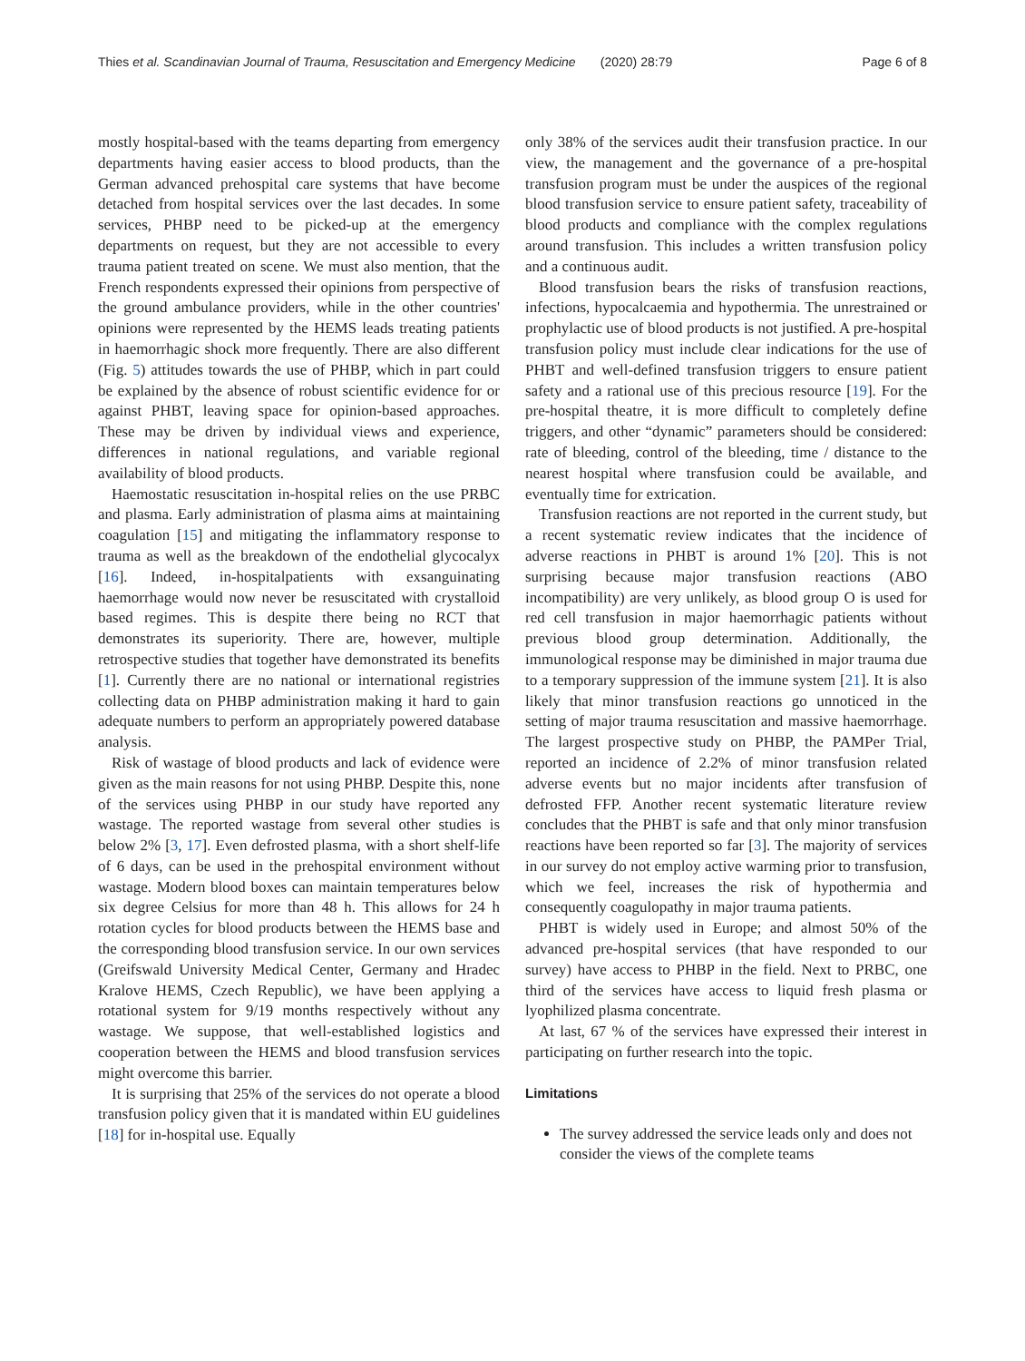Thies et al. Scandinavian Journal of Trauma, Resuscitation and Emergency Medicine (2020) 28:79 Page 6 of 8
mostly hospital-based with the teams departing from emergency departments having easier access to blood products, than the German advanced prehospital care systems that have become detached from hospital services over the last decades. In some services, PHBP need to be picked-up at the emergency departments on request, but they are not accessible to every trauma patient treated on scene. We must also mention, that the French respondents expressed their opinions from perspective of the ground ambulance providers, while in the other countries' opinions were represented by the HEMS leads treating patients in haemorrhagic shock more frequently. There are also different (Fig. 5) attitudes towards the use of PHBP, which in part could be explained by the absence of robust scientific evidence for or against PHBT, leaving space for opinion-based approaches. These may be driven by individual views and experience, differences in national regulations, and variable regional availability of blood products.
Haemostatic resuscitation in-hospital relies on the use PRBC and plasma. Early administration of plasma aims at maintaining coagulation [15] and mitigating the inflammatory response to trauma as well as the breakdown of the endothelial glycocalyx [16]. Indeed, in-hospitalpatients with exsanguinating haemorrhage would now never be resuscitated with crystalloid based regimes. This is despite there being no RCT that demonstrates its superiority. There are, however, multiple retrospective studies that together have demonstrated its benefits [1]. Currently there are no national or international registries collecting data on PHBP administration making it hard to gain adequate numbers to perform an appropriately powered database analysis.
Risk of wastage of blood products and lack of evidence were given as the main reasons for not using PHBP. Despite this, none of the services using PHBP in our study have reported any wastage. The reported wastage from several other studies is below 2% [3, 17]. Even defrosted plasma, with a short shelf-life of 6 days, can be used in the prehospital environment without wastage. Modern blood boxes can maintain temperatures below six degree Celsius for more than 48 h. This allows for 24 h rotation cycles for blood products between the HEMS base and the corresponding blood transfusion service. In our own services (Greifswald University Medical Center, Germany and Hradec Kralove HEMS, Czech Republic), we have been applying a rotational system for 9/19 months respectively without any wastage. We suppose, that well-established logistics and cooperation between the HEMS and blood transfusion services might overcome this barrier.
It is surprising that 25% of the services do not operate a blood transfusion policy given that it is mandated within EU guidelines [18] for in-hospital use. Equally
only 38% of the services audit their transfusion practice. In our view, the management and the governance of a pre-hospital transfusion program must be under the auspices of the regional blood transfusion service to ensure patient safety, traceability of blood products and compliance with the complex regulations around transfusion. This includes a written transfusion policy and a continuous audit.
Blood transfusion bears the risks of transfusion reactions, infections, hypocalcaemia and hypothermia. The unrestrained or prophylactic use of blood products is not justified. A pre-hospital transfusion policy must include clear indications for the use of PHBT and well-defined transfusion triggers to ensure patient safety and a rational use of this precious resource [19]. For the pre-hospital theatre, it is more difficult to completely define triggers, and other “dynamic” parameters should be considered: rate of bleeding, control of the bleeding, time / distance to the nearest hospital where transfusion could be available, and eventually time for extrication.
Transfusion reactions are not reported in the current study, but a recent systematic review indicates that the incidence of adverse reactions in PHBT is around 1% [20]. This is not surprising because major transfusion reactions (ABO incompatibility) are very unlikely, as blood group O is used for red cell transfusion in major haemorrhagic patients without previous blood group determination. Additionally, the immunological response may be diminished in major trauma due to a temporary suppression of the immune system [21]. It is also likely that minor transfusion reactions go unnoticed in the setting of major trauma resuscitation and massive haemorrhage. The largest prospective study on PHBP, the PAMPer Trial, reported an incidence of 2.2% of minor transfusion related adverse events but no major incidents after transfusion of defrosted FFP. Another recent systematic literature review concludes that the PHBT is safe and that only minor transfusion reactions have been reported so far [3]. The majority of services in our survey do not employ active warming prior to transfusion, which we feel, increases the risk of hypothermia and consequently coagulopathy in major trauma patients.
PHBT is widely used in Europe; and almost 50% of the advanced pre-hospital services (that have responded to our survey) have access to PHBP in the field. Next to PRBC, one third of the services have access to liquid fresh plasma or lyophilized plasma concentrate.
At last, 67 % of the services have expressed their interest in participating on further research into the topic.
Limitations
The survey addressed the service leads only and does not consider the views of the complete teams